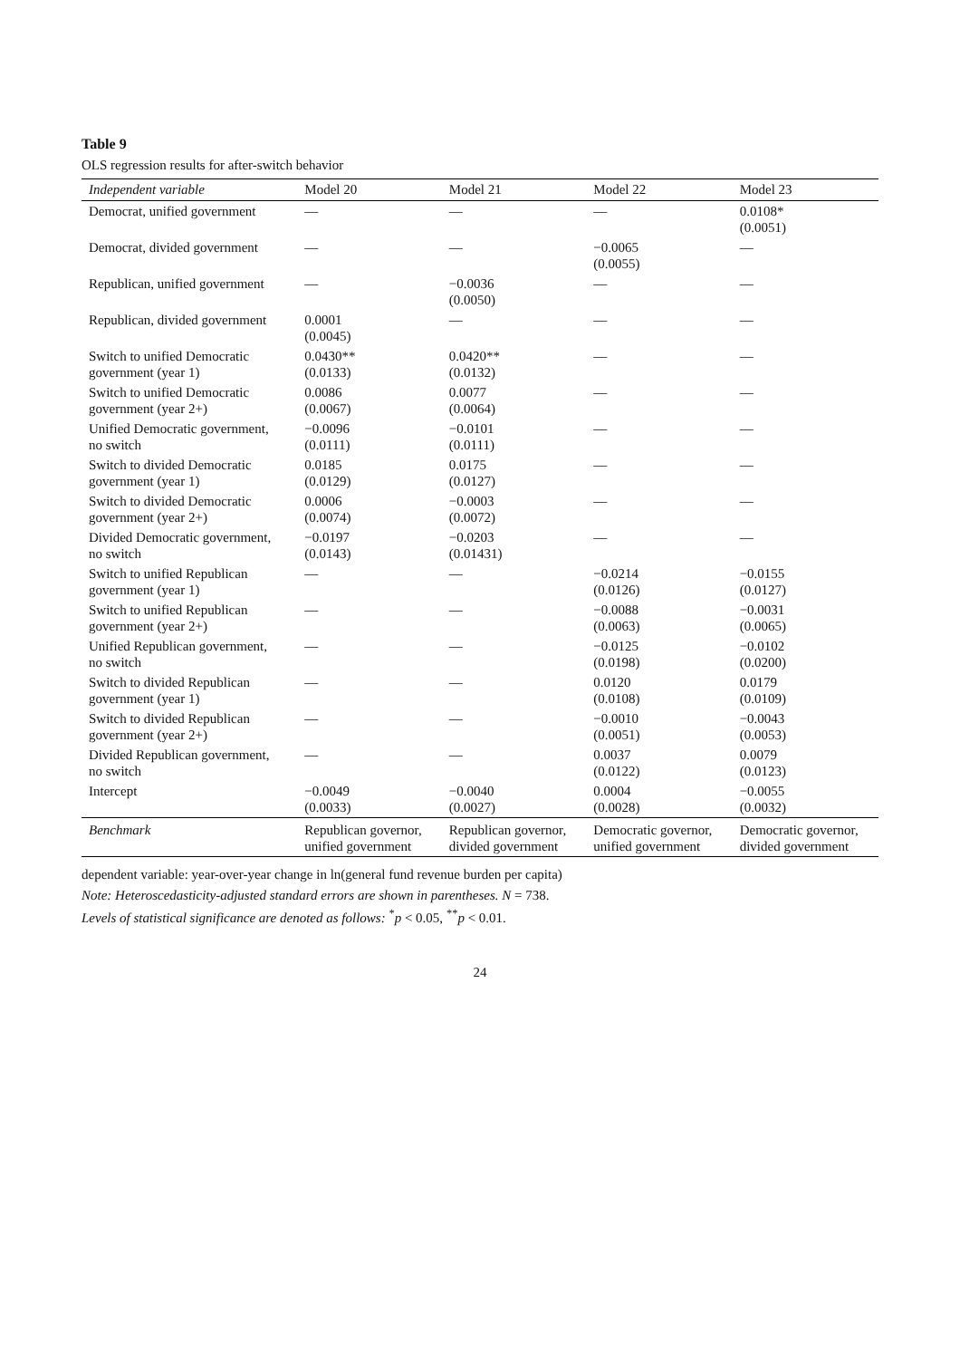Table 9
OLS regression results for after-switch behavior
| Independent variable | Model 20 | Model 21 | Model 22 | Model 23 |
| --- | --- | --- | --- | --- |
| Democrat, unified government | — | — | — | 0.0108* (0.0051) |
| Democrat, divided government | — | — | −0.0065 (0.0055) | — |
| Republican, unified government | — | −0.0036 (0.0050) | — | — |
| Republican, divided government | 0.0001 (0.0045) | — | — | — |
| Switch to unified Democratic government (year 1) | 0.0430** (0.0133) | 0.0420** (0.0132) | — | — |
| Switch to unified Democratic government (year 2+) | 0.0086 (0.0067) | 0.0077 (0.0064) | — | — |
| Unified Democratic government, no switch | −0.0096 (0.0111) | −0.0101 (0.0111) | — | — |
| Switch to divided Democratic government (year 1) | 0.0185 (0.0129) | 0.0175 (0.0127) | — | — |
| Switch to divided Democratic government (year 2+) | 0.0006 (0.0074) | −0.0003 (0.0072) | — | — |
| Divided Democratic government, no switch | −0.0197 (0.0143) | −0.0203 (0.01431) | — | — |
| Switch to unified Republican government (year 1) | — | — | −0.0214 (0.0126) | −0.0155 (0.0127) |
| Switch to unified Republican government (year 2+) | — | — | −0.0088 (0.0063) | −0.0031 (0.0065) |
| Unified Republican government, no switch | — | — | −0.0125 (0.0198) | −0.0102 (0.0200) |
| Switch to divided Republican government (year 1) | — | — | 0.0120 (0.0108) | 0.0179 (0.0109) |
| Switch to divided Republican government (year 2+) | — | — | −0.0010 (0.0051) | −0.0043 (0.0053) |
| Divided Republican government, no switch | — | — | 0.0037 (0.0122) | 0.0079 (0.0123) |
| Intercept | −0.0049 (0.0033) | −0.0040 (0.0027) | 0.0004 (0.0028) | −0.0055 (0.0032) |
| Benchmark | Republican governor, unified government | Republican governor, divided government | Democratic governor, unified government | Democratic governor, divided government |
dependent variable: year-over-year change in ln(general fund revenue burden per capita)
Note: Heteroscedasticity-adjusted standard errors are shown in parentheses. N = 738.
Levels of statistical significance are denoted as follows: <sup>*</sup>p < 0.05, <sup>**</sup>p < 0.01.
24